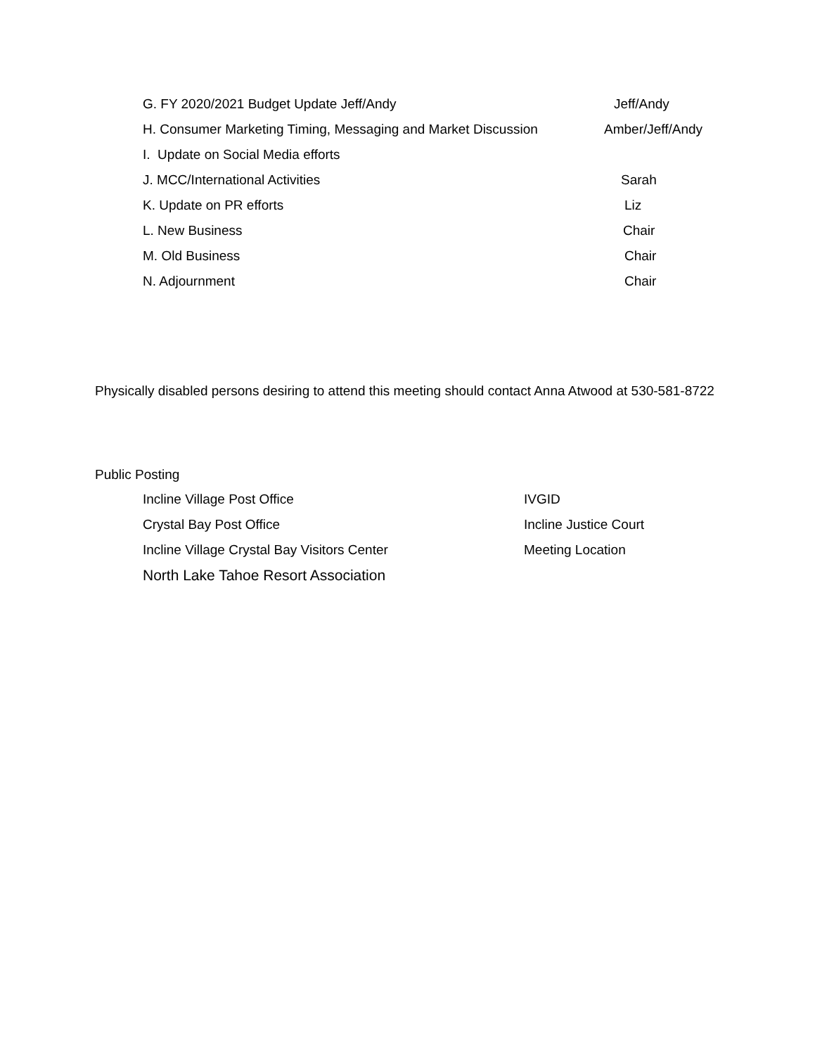G. FY 2020/2021 Budget Update Jeff/Andy Jeff/Andy
H. Consumer Marketing Timing, Messaging and Market Discussion Amber/Jeff/Andy
I. Update on Social Media efforts
J. MCC/International Activities Sarah
K. Update on PR efforts Liz
L. New Business Chair
M. Old Business Chair
N. Adjournment Chair
Physically disabled persons desiring to attend this meeting should contact Anna Atwood at 530-581-8722
Public Posting
Incline Village Post Office IVGID
Crystal Bay Post Office Incline Justice Court
Incline Village Crystal Bay Visitors Center Meeting Location
North Lake Tahoe Resort Association